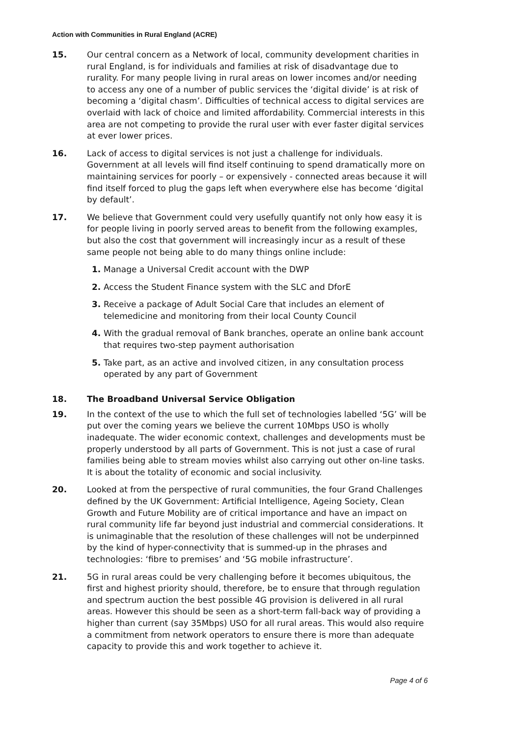Action with Communities in Rural England (ACRE)
15. Our central concern as a Network of local, community development charities in rural England, is for individuals and families at risk of disadvantage due to rurality. For many people living in rural areas on lower incomes and/or needing to access any one of a number of public services the ‘digital divide’ is at risk of becoming a ‘digital chasm’. Difficulties of technical access to digital services are overlaid with lack of choice and limited affordability. Commercial interests in this area are not competing to provide the rural user with ever faster digital services at ever lower prices.
16. Lack of access to digital services is not just a challenge for individuals. Government at all levels will find itself continuing to spend dramatically more on maintaining services for poorly – or expensively - connected areas because it will find itself forced to plug the gaps left when everywhere else has become ‘digital by default’.
17. We believe that Government could very usefully quantify not only how easy it is for people living in poorly served areas to benefit from the following examples, but also the cost that government will increasingly incur as a result of these same people not being able to do many things online include:
1. Manage a Universal Credit account with the DWP
2. Access the Student Finance system with the SLC and DforE
3. Receive a package of Adult Social Care that includes an element of telemedicine and monitoring from their local County Council
4. With the gradual removal of Bank branches, operate an online bank account that requires two-step payment authorisation
5. Take part, as an active and involved citizen, in any consultation process operated by any part of Government
18. The Broadband Universal Service Obligation
19. In the context of the use to which the full set of technologies labelled ‘5G’ will be put over the coming years we believe the current 10Mbps USO is wholly inadequate. The wider economic context, challenges and developments must be properly understood by all parts of Government. This is not just a case of rural families being able to stream movies whilst also carrying out other on-line tasks. It is about the totality of economic and social inclusivity.
20. Looked at from the perspective of rural communities, the four Grand Challenges defined by the UK Government: Artificial Intelligence, Ageing Society, Clean Growth and Future Mobility are of critical importance and have an impact on rural community life far beyond just industrial and commercial considerations. It is unimaginable that the resolution of these challenges will not be underpinned by the kind of hyper-connectivity that is summed-up in the phrases and technologies: ‘fibre to premises’ and ‘5G mobile infrastructure’.
21. 5G in rural areas could be very challenging before it becomes ubiquitous, the first and highest priority should, therefore, be to ensure that through regulation and spectrum auction the best possible 4G provision is delivered in all rural areas. However this should be seen as a short-term fall-back way of providing a higher than current (say 35Mbps) USO for all rural areas. This would also require a commitment from network operators to ensure there is more than adequate capacity to provide this and work together to achieve it.
Page 4 of 6